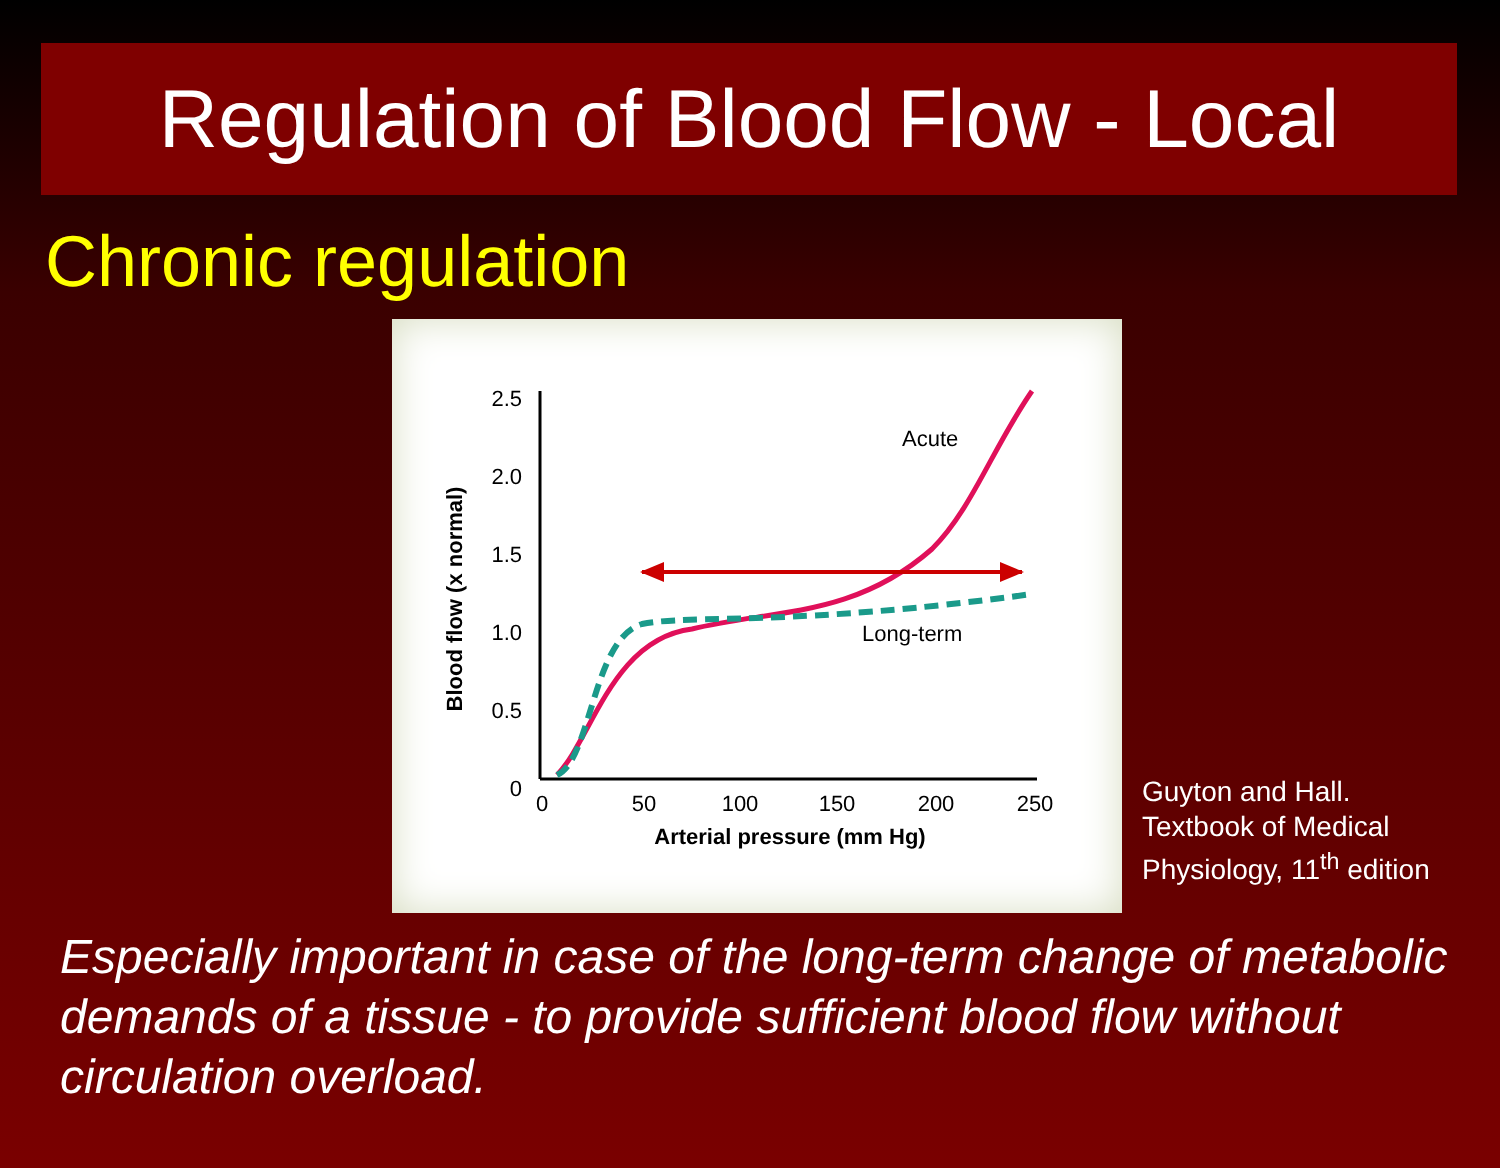Regulation of Blood Flow - Local
Chronic regulation
2.5
2.0
1.5
1.0
0.5
0
0
50
100
150
200
250
Arterial pressure (mm Hg)
Blood flow (x normal)
Acute
Long-term
Guyton and Hall.
Textbook of Medical
Physiology, 11<sup>th</sup> edition
Especially important in case of the long-term change of metabolic demands of a tissue - to provide sufficient blood flow without circulation overload.